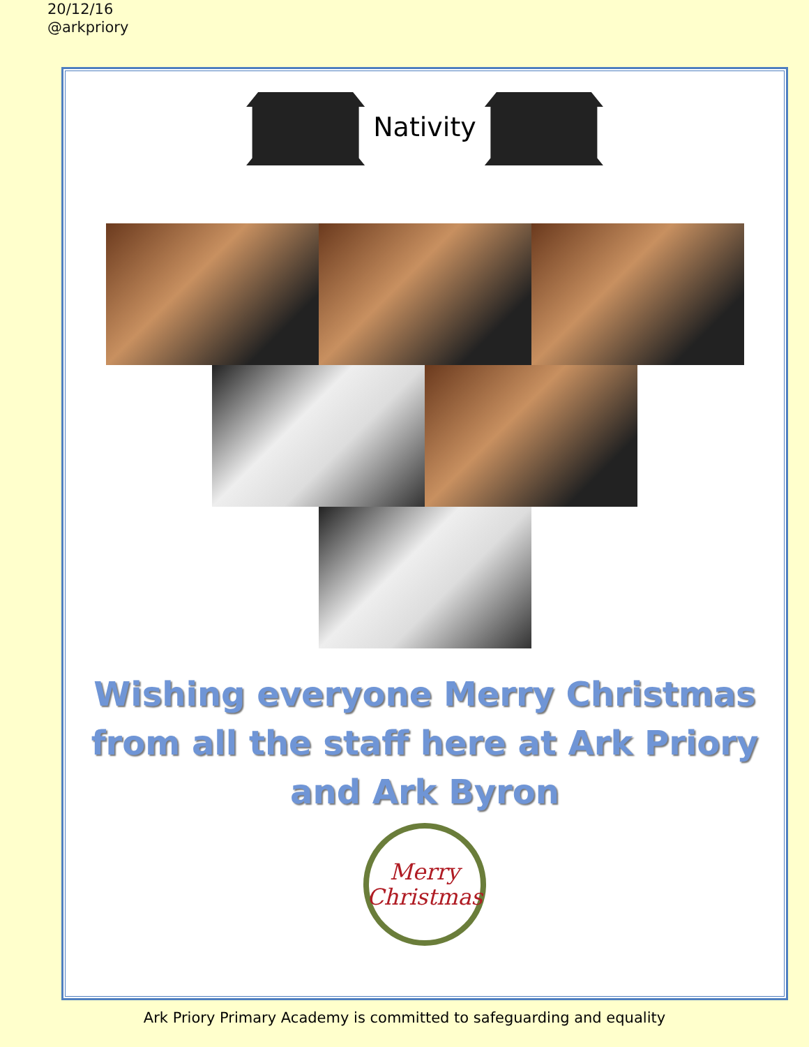20/12/16
@arkpriory
Nativity
Wishing everyone Merry Christmas from all the staff here at Ark Priory and Ark Byron
Merry
Christmas
Ark Priory Primary Academy is committed to safeguarding and equality